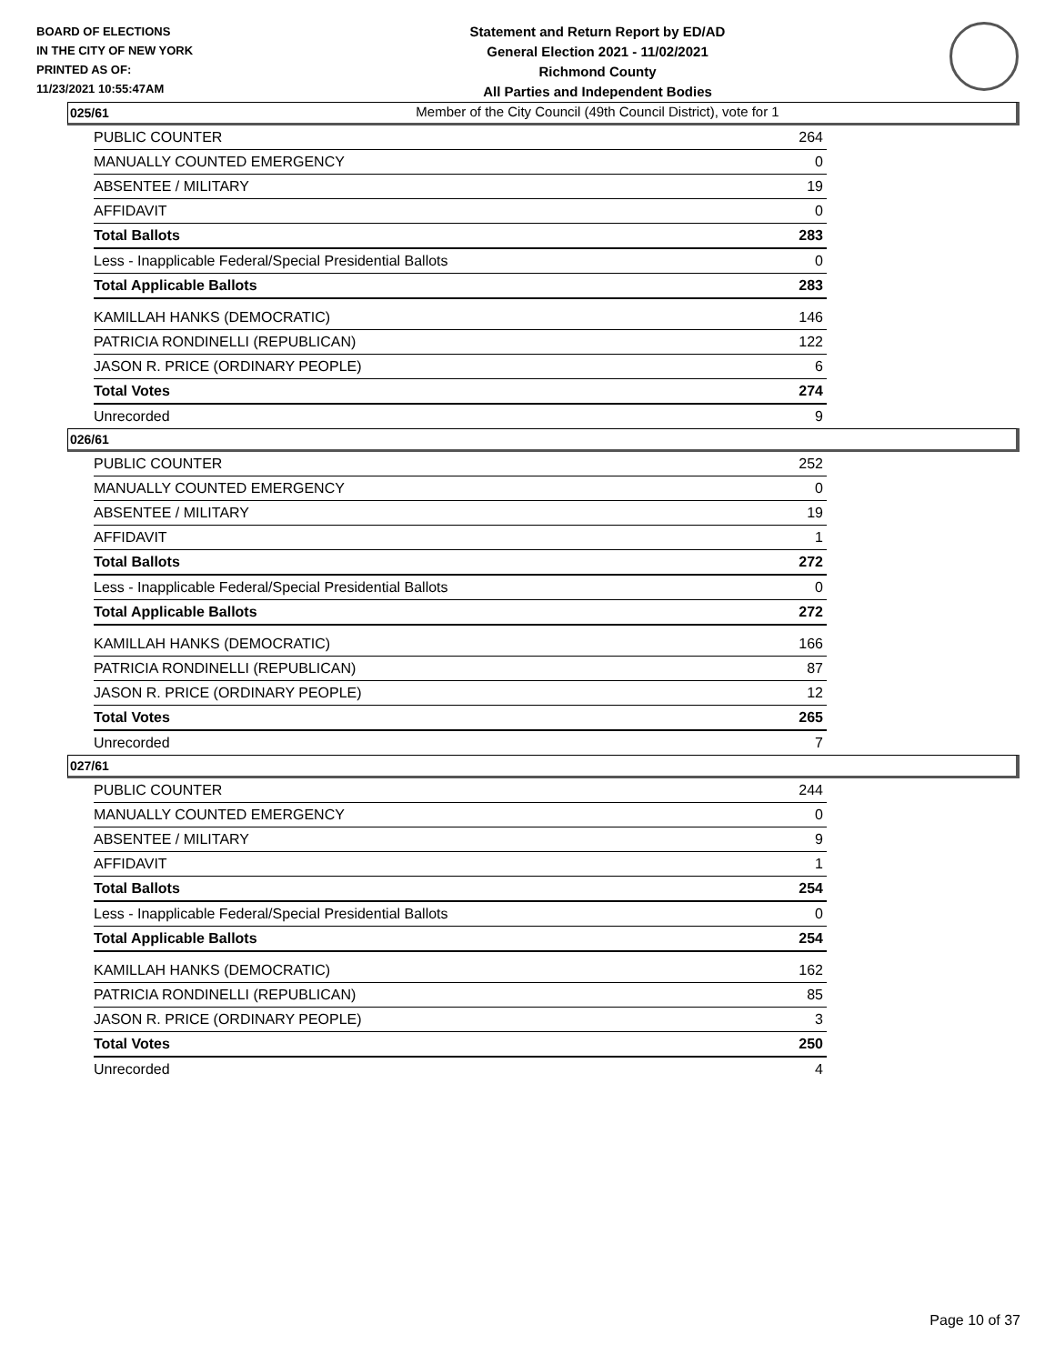BOARD OF ELECTIONS
IN THE CITY OF NEW YORK
PRINTED AS OF:
11/23/2021 10:55:47AM
Statement and Return Report by ED/AD
General Election 2021 - 11/02/2021
Richmond County
All Parties and Independent Bodies
Member of the City Council (49th Council District), vote for 1
025/61
| PUBLIC COUNTER | 264 |
| MANUALLY COUNTED EMERGENCY | 0 |
| ABSENTEE / MILITARY | 19 |
| AFFIDAVIT | 0 |
| Total Ballots | 283 |
| Less - Inapplicable Federal/Special Presidential Ballots | 0 |
| Total Applicable Ballots | 283 |
| KAMILLAH HANKS (DEMOCRATIC) | 146 |
| PATRICIA RONDINELLI (REPUBLICAN) | 122 |
| JASON R. PRICE (ORDINARY PEOPLE) | 6 |
| Total Votes | 274 |
| Unrecorded | 9 |
026/61
| PUBLIC COUNTER | 252 |
| MANUALLY COUNTED EMERGENCY | 0 |
| ABSENTEE / MILITARY | 19 |
| AFFIDAVIT | 1 |
| Total Ballots | 272 |
| Less - Inapplicable Federal/Special Presidential Ballots | 0 |
| Total Applicable Ballots | 272 |
| KAMILLAH HANKS (DEMOCRATIC) | 166 |
| PATRICIA RONDINELLI (REPUBLICAN) | 87 |
| JASON R. PRICE (ORDINARY PEOPLE) | 12 |
| Total Votes | 265 |
| Unrecorded | 7 |
027/61
| PUBLIC COUNTER | 244 |
| MANUALLY COUNTED EMERGENCY | 0 |
| ABSENTEE / MILITARY | 9 |
| AFFIDAVIT | 1 |
| Total Ballots | 254 |
| Less - Inapplicable Federal/Special Presidential Ballots | 0 |
| Total Applicable Ballots | 254 |
| KAMILLAH HANKS (DEMOCRATIC) | 162 |
| PATRICIA RONDINELLI (REPUBLICAN) | 85 |
| JASON R. PRICE (ORDINARY PEOPLE) | 3 |
| Total Votes | 250 |
| Unrecorded | 4 |
Page 10 of 37